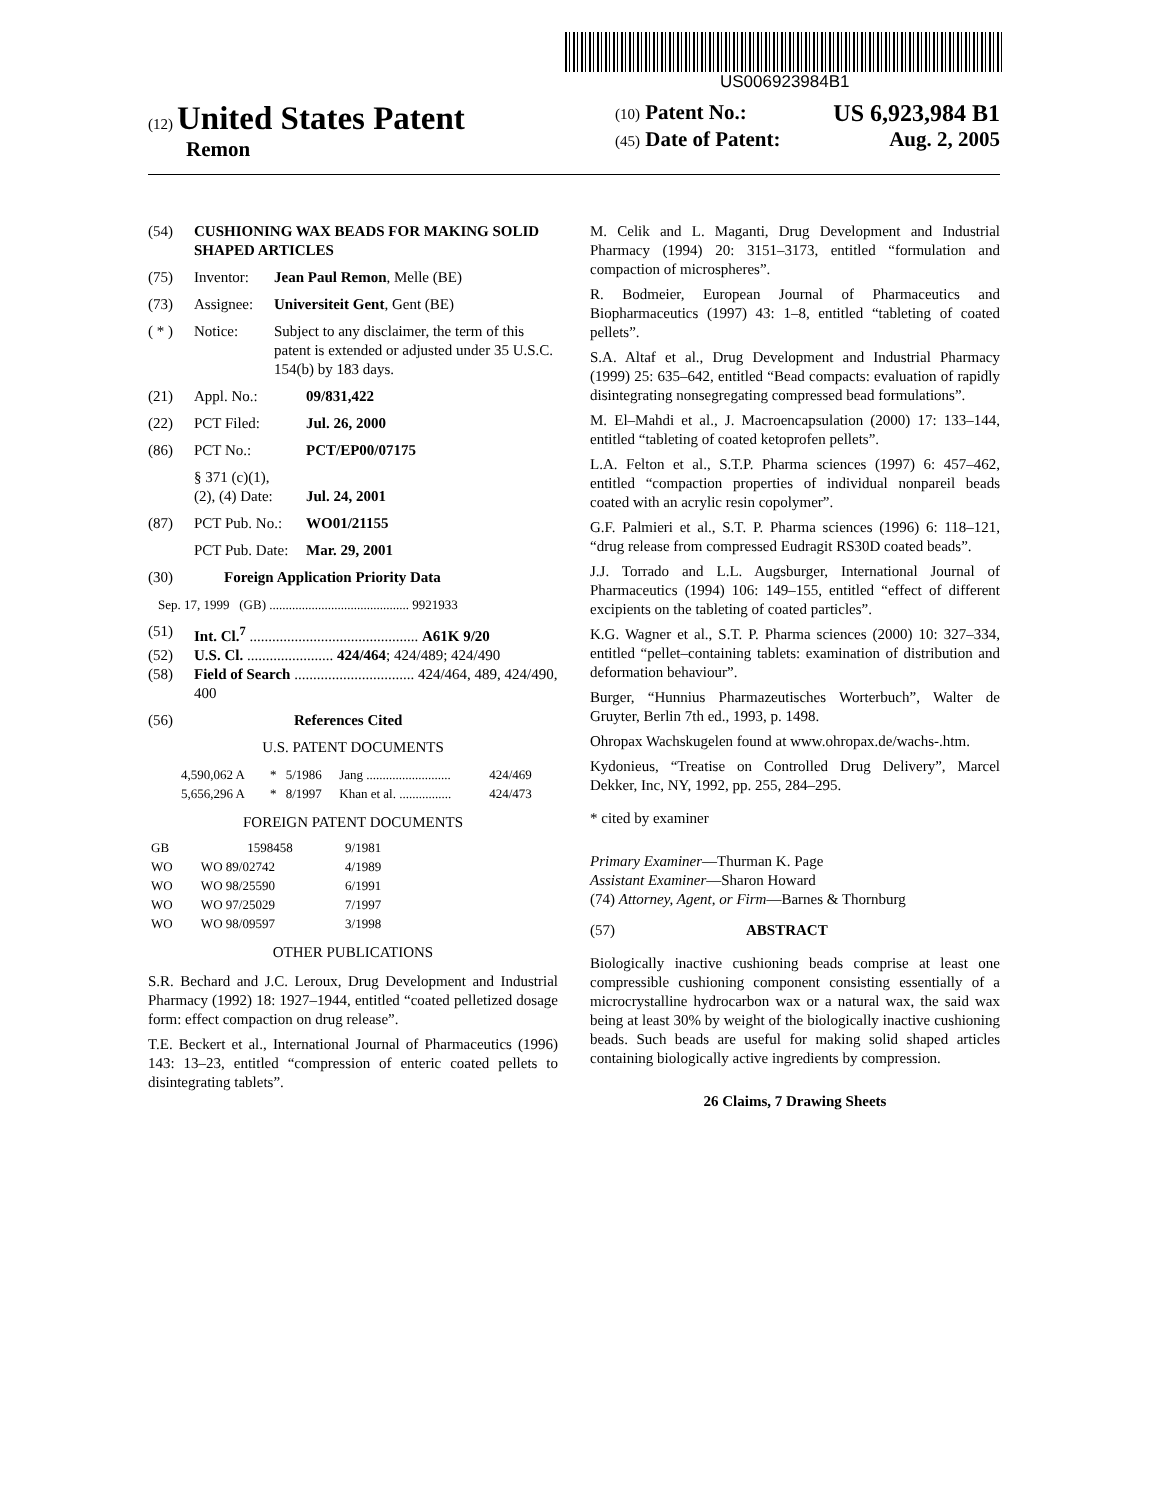US006923984B1
(12) United States Patent
Remon
(10) Patent No.: US 6,923,984 B1
(45) Date of Patent: Aug. 2, 2005
(54) CUSHIONING WAX BEADS FOR MAKING SOLID SHAPED ARTICLES
(75) Inventor: Jean Paul Remon, Melle (BE)
(73) Assignee: Universiteit Gent, Gent (BE)
( * ) Notice: Subject to any disclaimer, the term of this patent is extended or adjusted under 35 U.S.C. 154(b) by 183 days.
(21) Appl. No.: 09/831,422
(22) PCT Filed: Jul. 26, 2000
(86) PCT No.: PCT/EP00/07175
§ 371 (c)(1),
(2), (4) Date: Jul. 24, 2001
(87) PCT Pub. No.: WO01/21155
PCT Pub. Date: Mar. 29, 2001
(30) Foreign Application Priority Data
Sep. 17, 1999 (GB) ........................................... 9921933
(51) Int. Cl.<sup>7</sup> ............................................. A61K 9/20
(52) U.S. Cl. ....................... 424/464; 424/489; 424/490
(58) Field of Search ................................ 424/464, 489, 424/490, 400
(56) References Cited
U.S. PATENT DOCUMENTS
| 4,590,062 A | * | 5/1986 | Jang .......................... | 424/469 |
| 5,656,296 A | * | 8/1997 | Khan et al. ................ | 424/473 |
FOREIGN PATENT DOCUMENTS
| GB | 1598458 | 9/1981 |
| WO | WO 89/02742 | 4/1989 |
| WO | WO 98/25590 | 6/1991 |
| WO | WO 97/25029 | 7/1997 |
| WO | WO 98/09597 | 3/1998 |
OTHER PUBLICATIONS
S.R. Bechard and J.C. Leroux, Drug Development and Industrial Pharmacy (1992) 18: 1927–1944, entitled “coated pelletized dosage form: effect compaction on drug release”.
T.E. Beckert et al., International Journal of Pharmaceutics (1996) 143: 13–23, entitled “compression of enteric coated pellets to disintegrating tablets”.
M. Celik and L. Maganti, Drug Development and Industrial Pharmacy (1994) 20: 3151–3173, entitled “formulation and compaction of microspheres”.
R. Bodmeier, European Journal of Pharmaceutics and Biopharmaceutics (1997) 43: 1–8, entitled “tableting of coated pellets”.
S.A. Altaf et al., Drug Development and Industrial Pharmacy (1999) 25: 635–642, entitled “Bead compacts: evaluation of rapidly disintegrating nonsegregating compressed bead formulations”.
M. El–Mahdi et al., J. Macroencapsulation (2000) 17: 133–144, entitled “tableting of coated ketoprofen pellets”.
L.A. Felton et al., S.T.P. Pharma sciences (1997) 6: 457–462, entitled “compaction properties of individual nonpareil beads coated with an acrylic resin copolymer”.
G.F. Palmieri et al., S.T. P. Pharma sciences (1996) 6: 118–121, “drug release from compressed Eudragit RS30D coated beads”.
J.J. Torrado and L.L. Augsburger, International Journal of Pharmaceutics (1994) 106: 149–155, entitled “effect of different excipients on the tableting of coated particles”.
K.G. Wagner et al., S.T. P. Pharma sciences (2000) 10: 327–334, entitled “pellet–containing tablets: examination of distribution and deformation behaviour”.
Burger, “Hunnius Pharmazeutisches Worterbuch”, Walter de Gruyter, Berlin 7th ed., 1993, p. 1498.
Ohropax Wachskugelen found at www.ohropax.de/wachs-.htm.
Kydonieus, “Treatise on Controlled Drug Delivery”, Marcel Dekker, Inc, NY, 1992, pp. 255, 284–295.
* cited by examiner
Primary Examiner—Thurman K. Page
Assistant Examiner—Sharon Howard
(74) Attorney, Agent, or Firm—Barnes & Thornburg
(57) ABSTRACT
Biologically inactive cushioning beads comprise at least one compressible cushioning component consisting essentially of a microcrystalline hydrocarbon wax or a natural wax, the said wax being at least 30% by weight of the biologically inactive cushioning beads. Such beads are useful for making solid shaped articles containing biologically active ingredients by compression.
26 Claims, 7 Drawing Sheets